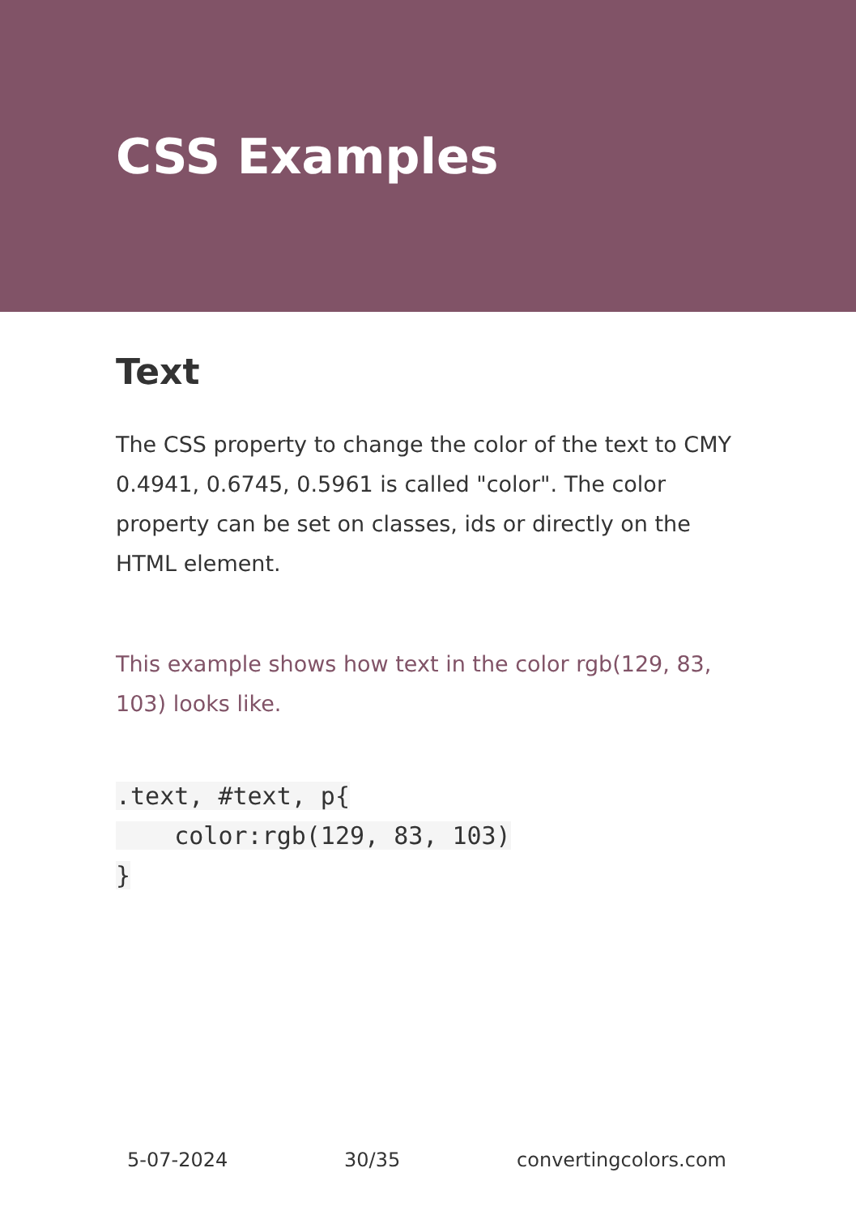CSS Examples
Text
The CSS property to change the color of the text to CMY 0.4941, 0.6745, 0.5961 is called "color". The color property can be set on classes, ids or directly on the HTML element.
This example shows how text in the color rgb(129, 83, 103) looks like.
.text, #text, p{
    color:rgb(129, 83, 103)
}
5-07-2024 30/35 convertingcolors.com